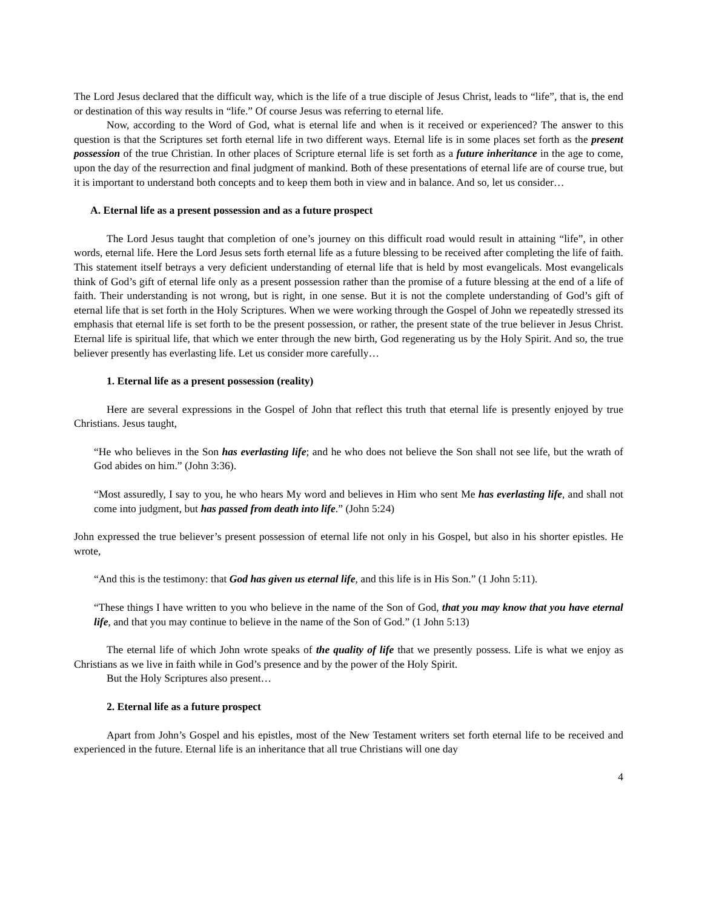The Lord Jesus declared that the difficult way, which is the life of a true disciple of Jesus Christ, leads to “life”, that is, the end or destination of this way results in “life.” Of course Jesus was referring to eternal life.
Now, according to the Word of God, what is eternal life and when is it received or experienced? The answer to this question is that the Scriptures set forth eternal life in two different ways. Eternal life is in some places set forth as the present possession of the true Christian. In other places of Scripture eternal life is set forth as a future inheritance in the age to come, upon the day of the resurrection and final judgment of mankind. Both of these presentations of eternal life are of course true, but it is important to understand both concepts and to keep them both in view and in balance. And so, let us consider…
A. Eternal life as a present possession and as a future prospect
The Lord Jesus taught that completion of one’s journey on this difficult road would result in attaining “life”, in other words, eternal life. Here the Lord Jesus sets forth eternal life as a future blessing to be received after completing the life of faith. This statement itself betrays a very deficient understanding of eternal life that is held by most evangelicals. Most evangelicals think of God’s gift of eternal life only as a present possession rather than the promise of a future blessing at the end of a life of faith. Their understanding is not wrong, but is right, in one sense. But it is not the complete understanding of God’s gift of eternal life that is set forth in the Holy Scriptures. When we were working through the Gospel of John we repeatedly stressed its emphasis that eternal life is set forth to be the present possession, or rather, the present state of the true believer in Jesus Christ. Eternal life is spiritual life, that which we enter through the new birth, God regenerating us by the Holy Spirit. And so, the true believer presently has everlasting life. Let us consider more carefully…
1. Eternal life as a present possession (reality)
Here are several expressions in the Gospel of John that reflect this truth that eternal life is presently enjoyed by true Christians. Jesus taught,
“He who believes in the Son has everlasting life; and he who does not believe the Son shall not see life, but the wrath of God abides on him.” (John 3:36).
“Most assuredly, I say to you, he who hears My word and believes in Him who sent Me has everlasting life, and shall not come into judgment, but has passed from death into life.” (John 5:24)
John expressed the true believer’s present possession of eternal life not only in his Gospel, but also in his shorter epistles. He wrote,
“And this is the testimony: that God has given us eternal life, and this life is in His Son.” (1 John 5:11).
“These things I have written to you who believe in the name of the Son of God, that you may know that you have eternal life, and that you may continue to believe in the name of the Son of God.” (1 John 5:13)
The eternal life of which John wrote speaks of the quality of life that we presently possess. Life is what we enjoy as Christians as we live in faith while in God’s presence and by the power of the Holy Spirit.
But the Holy Scriptures also present…
2. Eternal life as a future prospect
Apart from John’s Gospel and his epistles, most of the New Testament writers set forth eternal life to be received and experienced in the future. Eternal life is an inheritance that all true Christians will one day
4